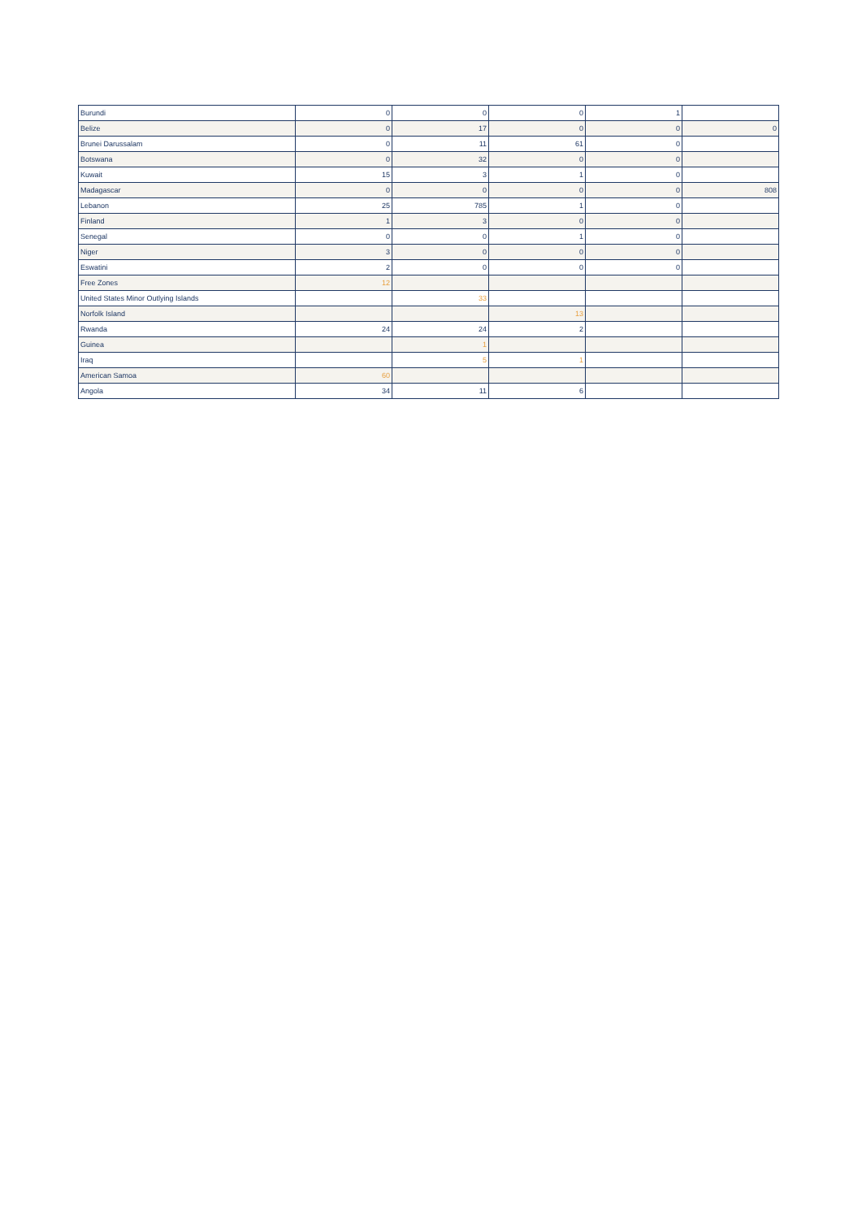| Burundi | 0 | 0 | 0 | 1 | |
| Belize | 0 | 17 | 0 | 0 | 0 |
| Brunei Darussalam | 0 | 11 | 61 | 0 | |
| Botswana | 0 | 32 | 0 | 0 | |
| Kuwait | 15 | 3 | 1 | 0 | |
| Madagascar | 0 | 0 | 0 | 0 | 808 |
| Lebanon | 25 | 785 | 1 | 0 | |
| Finland | 1 | 3 | 0 | 0 | |
| Senegal | 0 | 0 | 1 | 0 | |
| Niger | 3 | 0 | 0 | 0 | |
| Eswatini | 2 | 0 | 0 | 0 | |
| Free Zones | 12 | | | | |
| United States Minor Outlying Islands | | 33 | | | |
| Norfolk Island | | | 13 | | |
| Rwanda | 24 | 24 | 2 | | |
| Guinea | | 1 | | | |
| Iraq | | 5 | 1 | | |
| American Samoa | 60 | | | | |
| Angola | 34 | 11 | 6 | | |